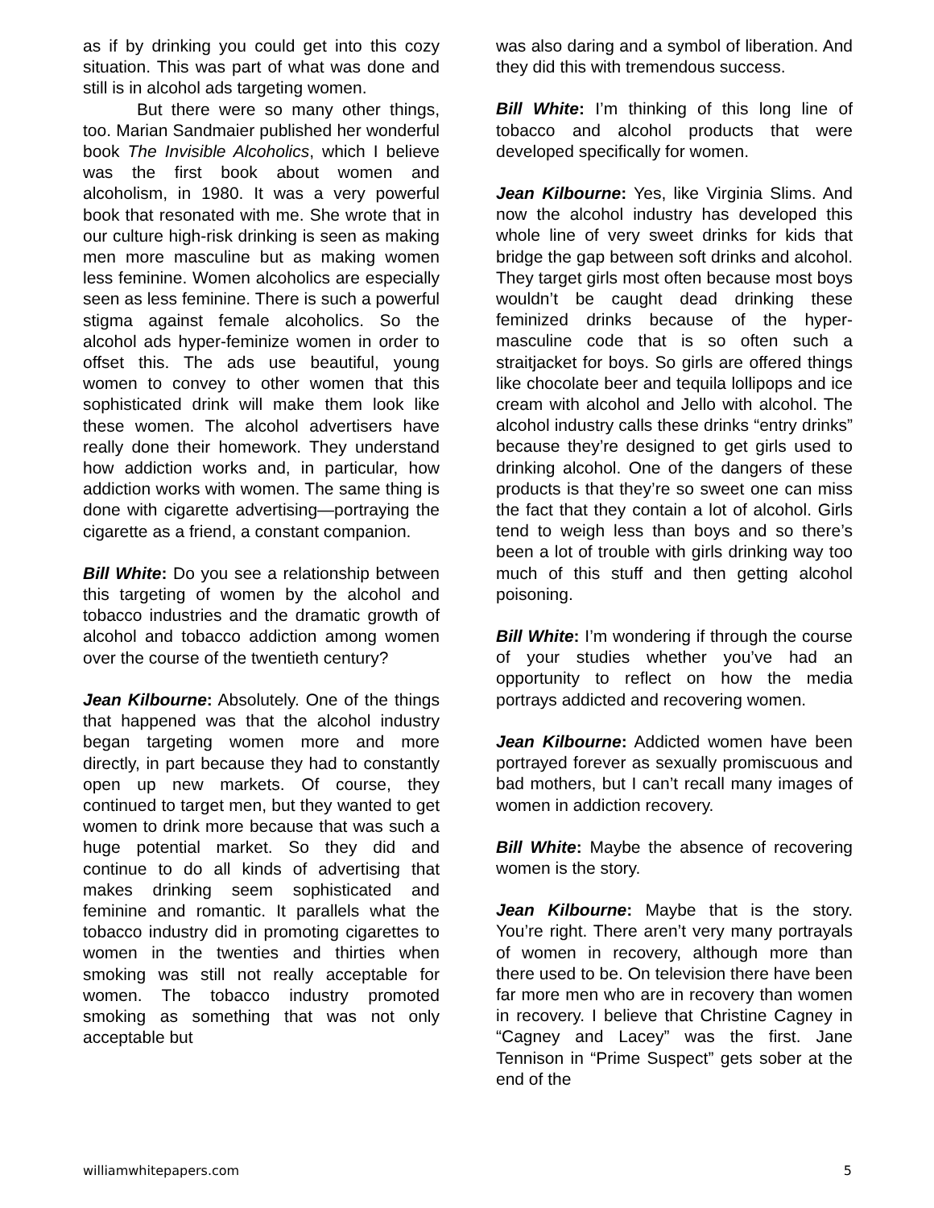as if by drinking you could get into this cozy situation. This was part of what was done and still is in alcohol ads targeting women.
But there were so many other things, too. Marian Sandmaier published her wonderful book The Invisible Alcoholics, which I believe was the first book about women and alcoholism, in 1980. It was a very powerful book that resonated with me. She wrote that in our culture high-risk drinking is seen as making men more masculine but as making women less feminine. Women alcoholics are especially seen as less feminine. There is such a powerful stigma against female alcoholics. So the alcohol ads hyper-feminize women in order to offset this. The ads use beautiful, young women to convey to other women that this sophisticated drink will make them look like these women. The alcohol advertisers have really done their homework. They understand how addiction works and, in particular, how addiction works with women. The same thing is done with cigarette advertising—portraying the cigarette as a friend, a constant companion.
Bill White: Do you see a relationship between this targeting of women by the alcohol and tobacco industries and the dramatic growth of alcohol and tobacco addiction among women over the course of the twentieth century?
Jean Kilbourne: Absolutely. One of the things that happened was that the alcohol industry began targeting women more and more directly, in part because they had to constantly open up new markets. Of course, they continued to target men, but they wanted to get women to drink more because that was such a huge potential market. So they did and continue to do all kinds of advertising that makes drinking seem sophisticated and feminine and romantic. It parallels what the tobacco industry did in promoting cigarettes to women in the twenties and thirties when smoking was still not really acceptable for women. The tobacco industry promoted smoking as something that was not only acceptable but
was also daring and a symbol of liberation. And they did this with tremendous success.
Bill White: I’m thinking of this long line of tobacco and alcohol products that were developed specifically for women.
Jean Kilbourne: Yes, like Virginia Slims. And now the alcohol industry has developed this whole line of very sweet drinks for kids that bridge the gap between soft drinks and alcohol. They target girls most often because most boys wouldn’t be caught dead drinking these feminized drinks because of the hyper-masculine code that is so often such a straitjacket for boys. So girls are offered things like chocolate beer and tequila lollipops and ice cream with alcohol and Jello with alcohol. The alcohol industry calls these drinks “entry drinks” because they’re designed to get girls used to drinking alcohol. One of the dangers of these products is that they’re so sweet one can miss the fact that they contain a lot of alcohol. Girls tend to weigh less than boys and so there’s been a lot of trouble with girls drinking way too much of this stuff and then getting alcohol poisoning.
Bill White: I’m wondering if through the course of your studies whether you’ve had an opportunity to reflect on how the media portrays addicted and recovering women.
Jean Kilbourne: Addicted women have been portrayed forever as sexually promiscuous and bad mothers, but I can’t recall many images of women in addiction recovery.
Bill White: Maybe the absence of recovering women is the story.
Jean Kilbourne: Maybe that is the story. You’re right. There aren’t very many portrayals of women in recovery, although more than there used to be. On television there have been far more men who are in recovery than women in recovery. I believe that Christine Cagney in “Cagney and Lacey” was the first. Jane Tennison in “Prime Suspect” gets sober at the end of the
williamwhitepapers.com 5